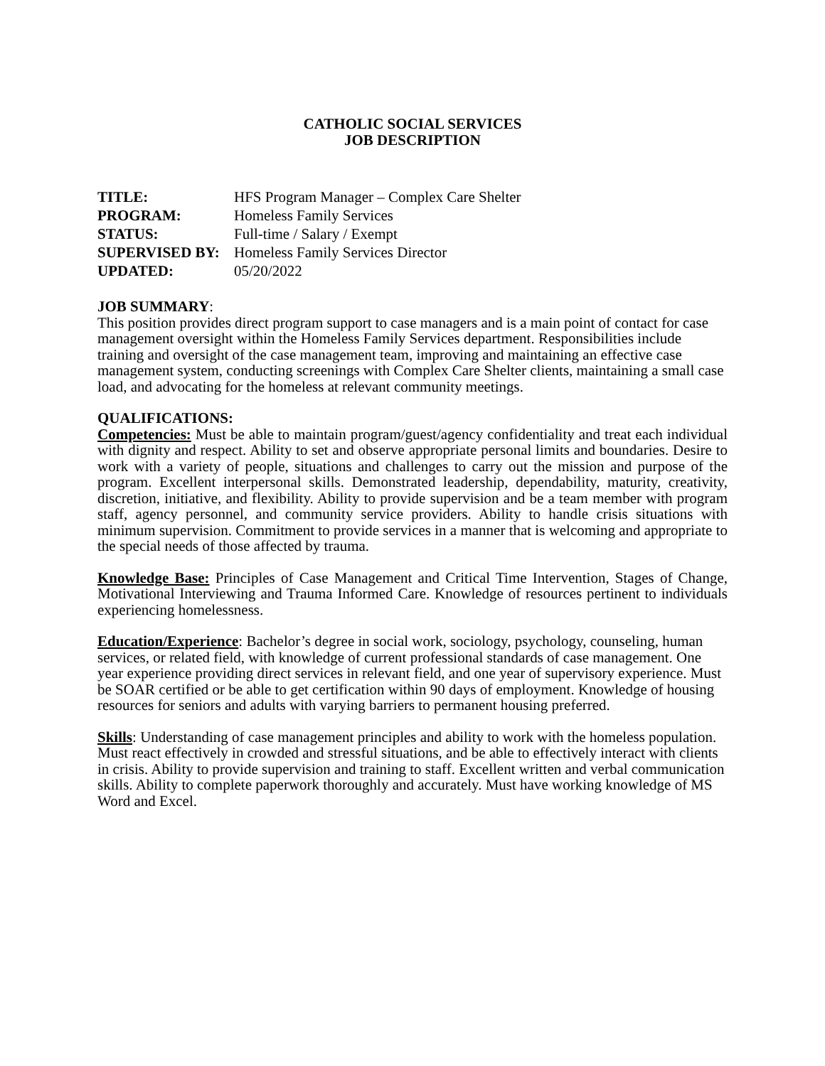CATHOLIC SOCIAL SERVICES
JOB DESCRIPTION
| TITLE: | HFS Program Manager – Complex Care Shelter |
| PROGRAM: | Homeless Family Services |
| STATUS: | Full-time / Salary / Exempt |
| SUPERVISED BY: | Homeless Family Services Director |
| UPDATED: | 05/20/2022 |
JOB SUMMARY:
This position provides direct program support to case managers and is a main point of contact for case management oversight within the Homeless Family Services department. Responsibilities include training and oversight of the case management team, improving and maintaining an effective case management system, conducting screenings with Complex Care Shelter clients, maintaining a small case load, and advocating for the homeless at relevant community meetings.
QUALIFICATIONS:
Competencies: Must be able to maintain program/guest/agency confidentiality and treat each individual with dignity and respect. Ability to set and observe appropriate personal limits and boundaries. Desire to work with a variety of people, situations and challenges to carry out the mission and purpose of the program. Excellent interpersonal skills. Demonstrated leadership, dependability, maturity, creativity, discretion, initiative, and flexibility. Ability to provide supervision and be a team member with program staff, agency personnel, and community service providers. Ability to handle crisis situations with minimum supervision. Commitment to provide services in a manner that is welcoming and appropriate to the special needs of those affected by trauma.
Knowledge Base: Principles of Case Management and Critical Time Intervention, Stages of Change, Motivational Interviewing and Trauma Informed Care. Knowledge of resources pertinent to individuals experiencing homelessness.
Education/Experience: Bachelor’s degree in social work, sociology, psychology, counseling, human services, or related field, with knowledge of current professional standards of case management. One year experience providing direct services in relevant field, and one year of supervisory experience. Must be SOAR certified or be able to get certification within 90 days of employment. Knowledge of housing resources for seniors and adults with varying barriers to permanent housing preferred.
Skills: Understanding of case management principles and ability to work with the homeless population. Must react effectively in crowded and stressful situations, and be able to effectively interact with clients in crisis. Ability to provide supervision and training to staff. Excellent written and verbal communication skills. Ability to complete paperwork thoroughly and accurately. Must have working knowledge of MS Word and Excel.